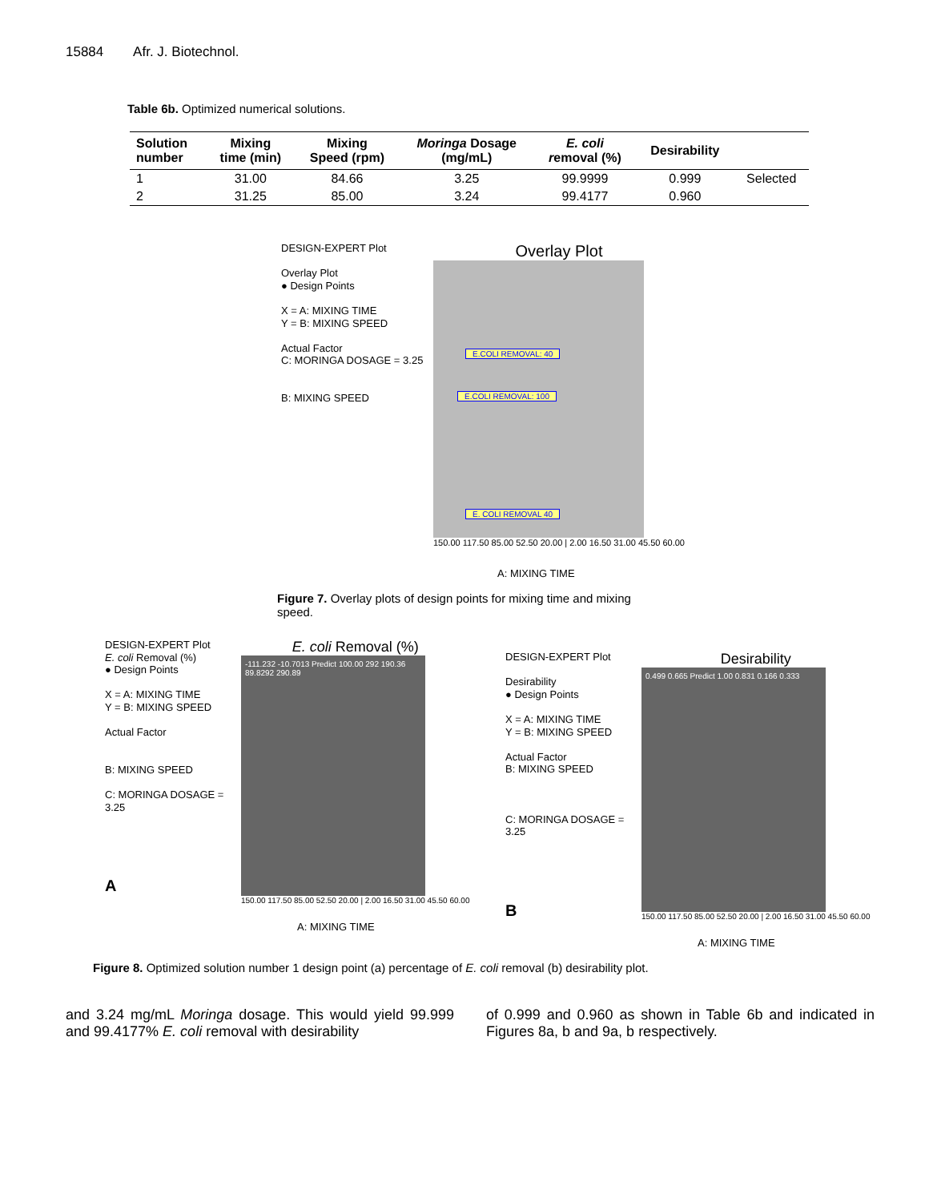15884 Afr. J. Biotechnol.
Table 6b. Optimized numerical solutions.
| Solution number | Mixing time (min) | Mixing Speed (rpm) | Moringa Dosage (mg/mL) | E. coli r emoval (%) | Desirability | |
| --- | --- | --- | --- | --- | --- | --- |
| 1 | 31.00 | 84.66 | 3.25 | 99.9999 | 0.999 | Selected |
| 2 | 31.25 | 85.00 | 3.24 | 99.4177 | 0.960 | |
DESIGN-EXPERT Plot
Overlay Plot
● Design Points
X = A: MIXING TIME
Y = B: MIXING SPEED
Actual Factor
C: MORINGA DOSAGE = 3.25
B: MIXING SPEED
Overlay Plot
E.COLI REMOVAL: 40
E.COLI REMOVAL: 100
E. COLI REMOVAL 40
150.00 117.50 85.00 52.50 20.00 | 2.00 16.50 31.00 45.50 60.00
A: MIXING TIME
Figure 7. Overlay plots of design points for mixing time and mixing speed.
DESIGN-EXPERT Plot
E. coli Removal (%)
● Design Points
X = A: MIXING TIME
Y = B: MIXING SPEED
Actual Factor
B: MIXING SPEED
C: MORINGA DOSAGE = 3.25
A
E. coli Removal (%)
-111.232 -10.7013 Predict 100.00 292 190.36 89.8292 290.89
150.00 117.50 85.00 52.50 20.00 | 2.00 16.50 31.00 45.50 60.00
A: MIXING TIME
DESIGN-EXPERT Plot
Desirability
● Design Points
X = A: MIXING TIME
Y = B: MIXING SPEED
Actual Factor
B: MIXING SPEED
C: MORINGA DOSAGE = 3.25
B
Desirability
0.499 0.665 Predict 1.00 0.831 0.166 0.333
150.00 117.50 85.00 52.50 20.00 | 2.00 16.50 31.00 45.50 60.00
A: MIXING TIME
Figure 8. Optimized solution number 1 design point (a) percentage of E. coli removal (b) desirability plot.
and 3.24 mg/mL Moringa dosage. This would yield 99.999 and 99.4177% E. coli removal with desirability
of 0.999 and 0.960 as shown in Table 6b and indicated in Figures 8a, b and 9a, b respectively.